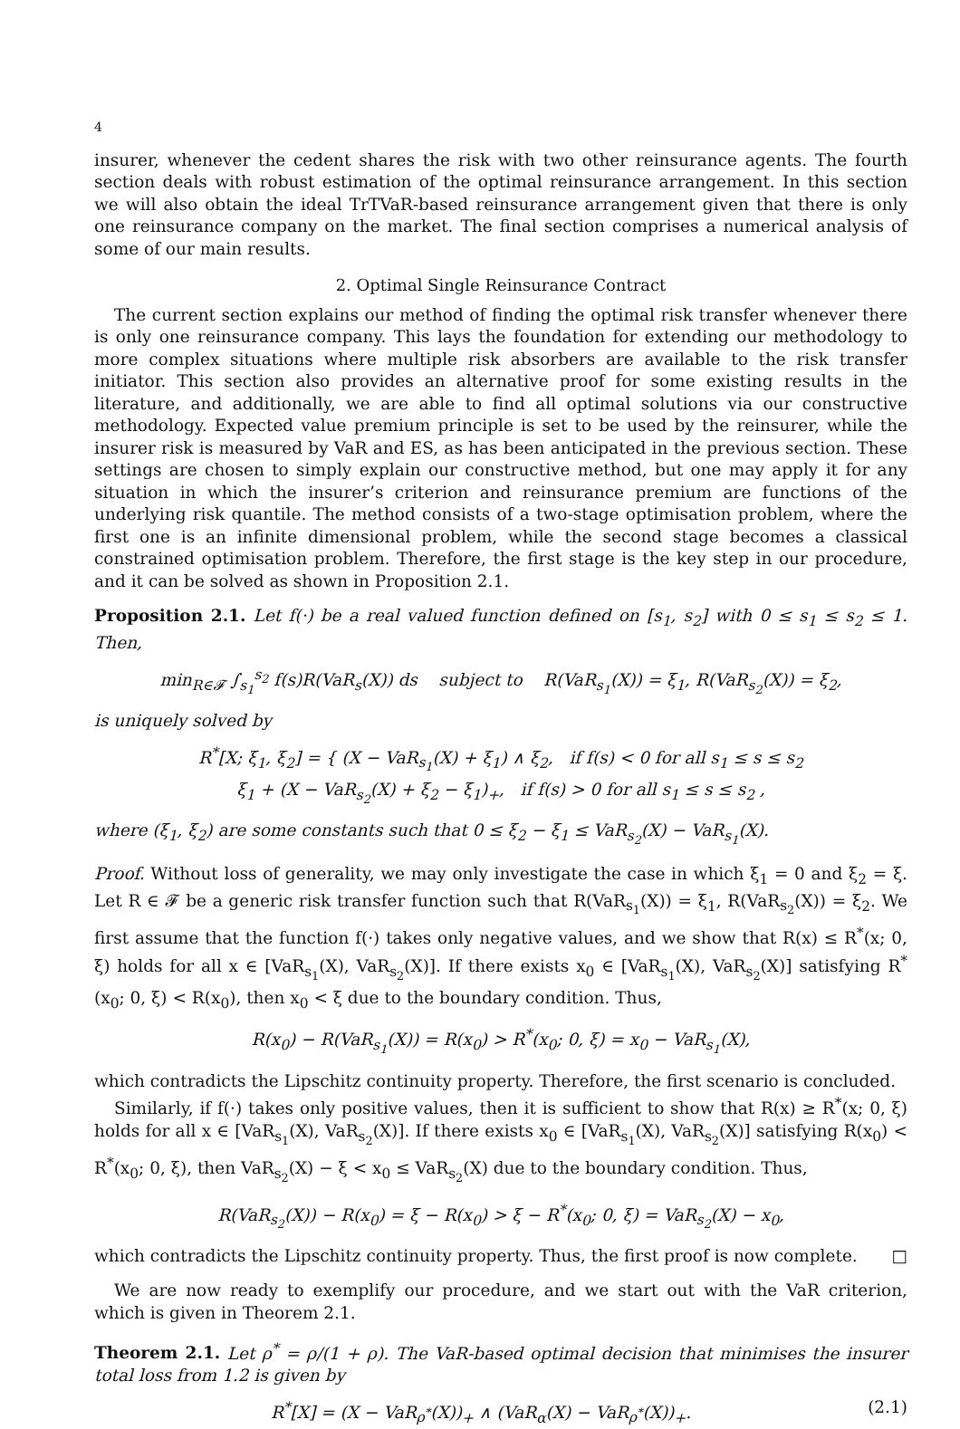4
insurer, whenever the cedent shares the risk with two other reinsurance agents. The fourth section deals with robust estimation of the optimal reinsurance arrangement. In this section we will also obtain the ideal TrTVaR-based reinsurance arrangement given that there is only one reinsurance company on the market. The final section comprises a numerical analysis of some of our main results.
2. Optimal Single Reinsurance Contract
The current section explains our method of finding the optimal risk transfer whenever there is only one reinsurance company. This lays the foundation for extending our methodology to more complex situations where multiple risk absorbers are available to the risk transfer initiator. This section also provides an alternative proof for some existing results in the literature, and additionally, we are able to find all optimal solutions via our constructive methodology. Expected value premium principle is set to be used by the reinsurer, while the insurer risk is measured by VaR and ES, as has been anticipated in the previous section. These settings are chosen to simply explain our constructive method, but one may apply it for any situation in which the insurer’s criterion and reinsurance premium are functions of the underlying risk quantile. The method consists of a two-stage optimisation problem, where the first one is an infinite dimensional problem, while the second stage becomes a classical constrained optimisation problem. Therefore, the first stage is the key step in our procedure, and it can be solved as shown in Proposition 2.1.
Proposition 2.1. Let f(·) be a real valued function defined on [s<sub>1</sub>, s<sub>2</sub>] with 0 ≤ s<sub>1</sub> ≤ s<sub>2</sub> ≤ 1. Then,
min<sub>R∈𝓕</sub> ∫<sub>s<sub>1</sub></sub><sup>s<sub>2</sub></sup> f(s)R(VaR<sub>s</sub>(X)) ds subject to R(VaR<sub>s<sub>1</sub></sub>(X)) = ξ<sub>1</sub>, R(VaR<sub>s<sub>2</sub></sub>(X)) = ξ<sub>2</sub>,
is uniquely solved by
R<sup>*</sup>[X; ξ<sub>1</sub>, ξ<sub>2</sub>] = { (X − VaR<sub>s<sub>1</sub></sub>(X) + ξ<sub>1</sub>) ∧ ξ<sub>2</sub>, if f(s) < 0 for all s<sub>1</sub> ≤ s ≤ s<sub>2</sub>
ξ<sub>1</sub> + (X − VaR<sub>s<sub>2</sub></sub>(X) + ξ<sub>2</sub> − ξ<sub>1</sub>)<sub>+</sub>, if f(s) > 0 for all s<sub>1</sub> ≤ s ≤ s<sub>2</sub> ,
where (ξ<sub>1</sub>, ξ<sub>2</sub>) are some constants such that 0 ≤ ξ<sub>2</sub> − ξ<sub>1</sub> ≤ VaR<sub>s<sub>2</sub></sub>(X) − VaR<sub>s<sub>1</sub></sub>(X).
Proof. Without loss of generality, we may only investigate the case in which ξ<sub>1</sub> = 0 and ξ<sub>2</sub> = ξ. Let R ∈ 𝓕 be a generic risk transfer function such that R(VaR<sub>s<sub>1</sub></sub>(X)) = ξ<sub>1</sub>, R(VaR<sub>s<sub>2</sub></sub>(X)) = ξ<sub>2</sub>. We first assume that the function f(·) takes only negative values, and we show that R(x) ≤ R<sup>*</sup>(x; 0, ξ) holds for all x ∈ [VaR<sub>s<sub>1</sub></sub>(X), VaR<sub>s<sub>2</sub></sub>(X)]. If there exists x<sub>0</sub> ∈ [VaR<sub>s<sub>1</sub></sub>(X), VaR<sub>s<sub>2</sub></sub>(X)] satisfying R<sup>*</sup>(x<sub>0</sub>; 0, ξ) < R(x<sub>0</sub>), then x<sub>0</sub> < ξ due to the boundary condition. Thus,
R(x<sub>0</sub>) − R(VaR<sub>s<sub>1</sub></sub>(X)) = R(x<sub>0</sub>) > R<sup>*</sup>(x<sub>0</sub>; 0, ξ) = x<sub>0</sub> − VaR<sub>s<sub>1</sub></sub>(X),
which contradicts the Lipschitz continuity property. Therefore, the first scenario is concluded.
Similarly, if f(·) takes only positive values, then it is sufficient to show that R(x) ≥ R<sup>*</sup>(x; 0, ξ) holds for all x ∈ [VaR<sub>s<sub>1</sub></sub>(X), VaR<sub>s<sub>2</sub></sub>(X)]. If there exists x<sub>0</sub> ∈ [VaR<sub>s<sub>1</sub></sub>(X), VaR<sub>s<sub>2</sub></sub>(X)] satisfying R(x<sub>0</sub>) < R<sup>*</sup>(x<sub>0</sub>; 0, ξ), then VaR<sub>s<sub>2</sub></sub>(X) − ξ < x<sub>0</sub> ≤ VaR<sub>s<sub>2</sub></sub>(X) due to the boundary condition. Thus,
R(VaR<sub>s<sub>2</sub></sub>(X)) − R(x<sub>0</sub>) = ξ − R(x<sub>0</sub>) > ξ − R<sup>*</sup>(x<sub>0</sub>; 0, ξ) = VaR<sub>s<sub>2</sub></sub>(X) − x<sub>0</sub>,
which contradicts the Lipschitz continuity property. Thus, the first proof is now complete. □
We are now ready to exemplify our procedure, and we start out with the VaR criterion, which is given in Theorem 2.1.
Theorem 2.1. Let ρ<sup>*</sup> = ρ/(1 + ρ). The VaR-based optimal decision that minimises the insurer total loss from 1.2 is given by
R<sup>*</sup>[X] = (X − VaR<sub>ρ<sup>*</sup></sub>(X))<sub>+</sub> ∧ (VaR<sub>α</sub>(X) − VaR<sub>ρ<sup>*</sup></sub>(X))<sub>+</sub>. (2.1)